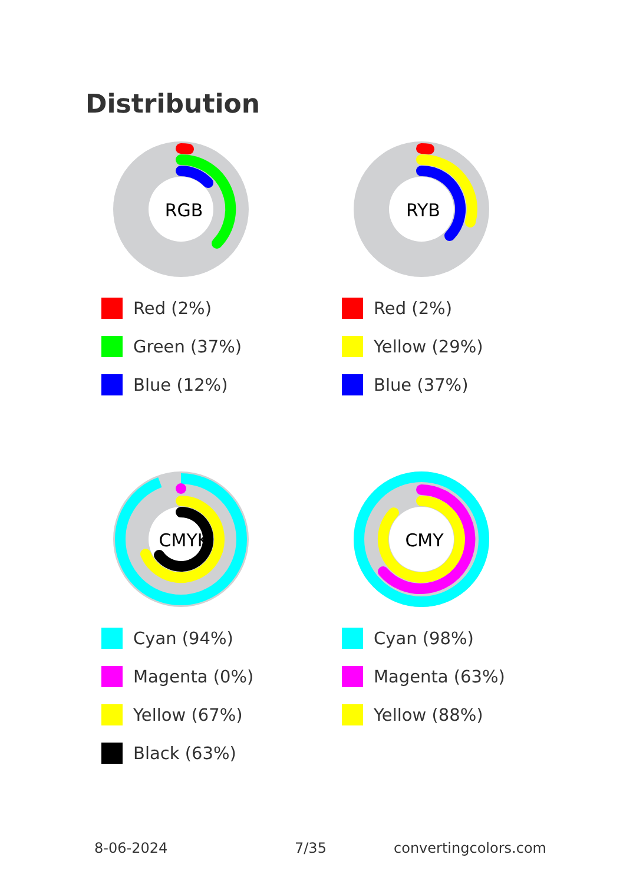Distribution
RGB
Red (2%)
Green (37%)
Blue (12%)
RYB
Red (2%)
Yellow (29%)
Blue (37%)
CMYK
Cyan (94%)
Magenta (0%)
Yellow (67%)
Black (63%)
CMY
Cyan (98%)
Magenta (63%)
Yellow (88%)
8-06-2024 7/35 convertingcolors.com